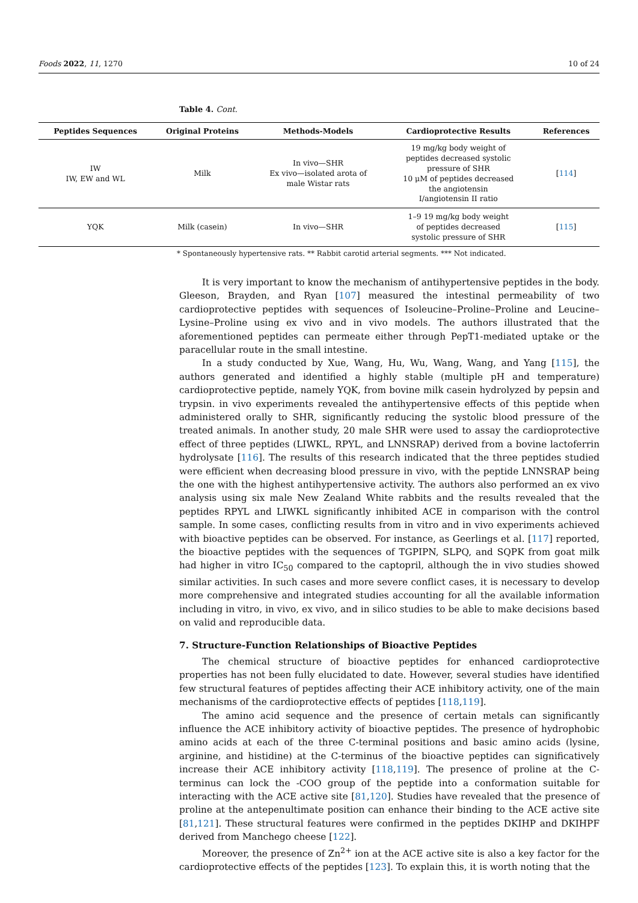Foods 2022, 11, 1270 10 of 24
Table 4. Cont.
| Peptides Sequences | Original Proteins | Methods-Models | Cardioprotective Results | References |
| --- | --- | --- | --- | --- |
| IW IW, EW and WL | Milk | In vivo—SHR Ex vivo—isolated arota of male Wistar rats | 19 mg/kg body weight of peptides decreased systolic pressure of SHR 10 μM of peptides decreased the angiotensin I/angiotensin II ratio | [ 114 ] |
| YQK | Milk (casein) | In vivo—SHR | 1–9 19 mg/kg body weight of peptides decreased systolic pressure of SHR | [ 115 ] |
* Spontaneously hypertensive rats. ** Rabbit carotid arterial segments. *** Not indicated.
It is very important to know the mechanism of antihypertensive peptides in the body. Gleeson, Brayden, and Ryan [107] measured the intestinal permeability of two cardioprotective peptides with sequences of Isoleucine–Proline–Proline and Leucine–Lysine–Proline using ex vivo and in vivo models. The authors illustrated that the aforementioned peptides can permeate either through PepT1-mediated uptake or the paracellular route in the small intestine.
In a study conducted by Xue, Wang, Hu, Wu, Wang, Wang, and Yang [115], the authors generated and identified a highly stable (multiple pH and temperature) cardioprotective peptide, namely YQK, from bovine milk casein hydrolyzed by pepsin and trypsin. in vivo experiments revealed the antihypertensive effects of this peptide when administered orally to SHR, significantly reducing the systolic blood pressure of the treated animals. In another study, 20 male SHR were used to assay the cardioprotective effect of three peptides (LIWKL, RPYL, and LNNSRAP) derived from a bovine lactoferrin hydrolysate [116]. The results of this research indicated that the three peptides studied were efficient when decreasing blood pressure in vivo, with the peptide LNNSRAP being the one with the highest antihypertensive activity. The authors also performed an ex vivo analysis using six male New Zealand White rabbits and the results revealed that the peptides RPYL and LIWKL significantly inhibited ACE in comparison with the control sample. In some cases, conflicting results from in vitro and in vivo experiments achieved with bioactive peptides can be observed. For instance, as Geerlings et al. [117] reported, the bioactive peptides with the sequences of TGPIPN, SLPQ, and SQPK from goat milk had higher in vitro IC<sub>50</sub> compared to the captopril, although the in vivo studies showed similar activities. In such cases and more severe conflict cases, it is necessary to develop more comprehensive and integrated studies accounting for all the available information including in vitro, in vivo, ex vivo, and in silico studies to be able to make decisions based on valid and reproducible data.
7. Structure-Function Relationships of Bioactive Peptides
The chemical structure of bioactive peptides for enhanced cardioprotective properties has not been fully elucidated to date. However, several studies have identified few structural features of peptides affecting their ACE inhibitory activity, one of the main mechanisms of the cardioprotective effects of peptides [118,119].
The amino acid sequence and the presence of certain metals can significantly influence the ACE inhibitory activity of bioactive peptides. The presence of hydrophobic amino acids at each of the three C-terminal positions and basic amino acids (lysine, arginine, and histidine) at the C-terminus of the bioactive peptides can significatively increase their ACE inhibitory activity [118,119]. The presence of proline at the C-terminus can lock the -COO group of the peptide into a conformation suitable for interacting with the ACE active site [81,120]. Studies have revealed that the presence of proline at the antepenultimate position can enhance their binding to the ACE active site [81,121]. These structural features were confirmed in the peptides DKIHP and DKIHPF derived from Manchego cheese [122].
Moreover, the presence of Zn<sup>2+</sup> ion at the ACE active site is also a key factor for the cardioprotective effects of the peptides [123]. To explain this, it is worth noting that the